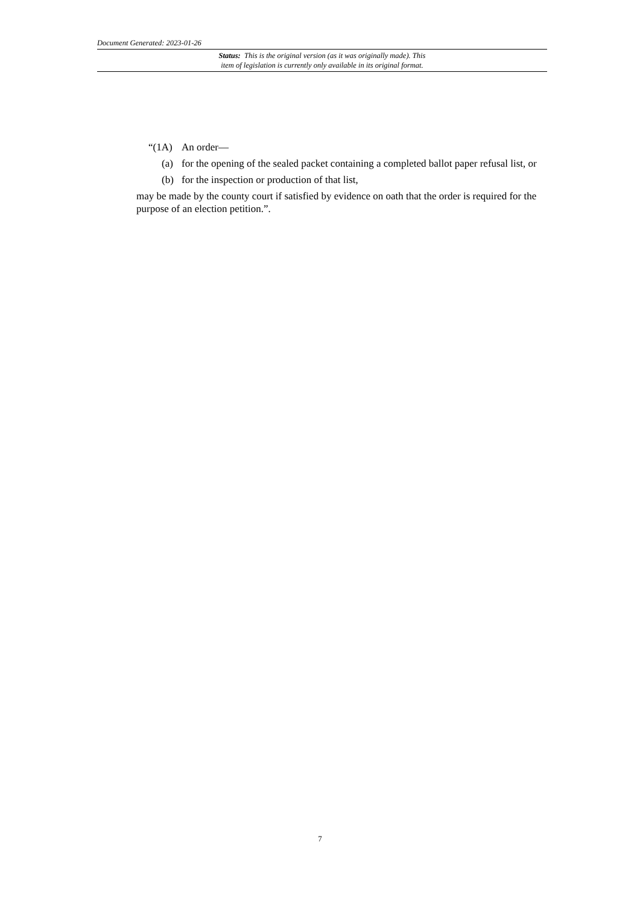Document Generated: 2023-01-26
Status: This is the original version (as it was originally made). This
item of legislation is currently only available in its original format.
“(1A) An order—
(a) for the opening of the sealed packet containing a completed ballot paper refusal list, or
(b) for the inspection or production of that list,
may be made by the county court if satisfied by evidence on oath that the order is required for the purpose of an election petition.”.
7